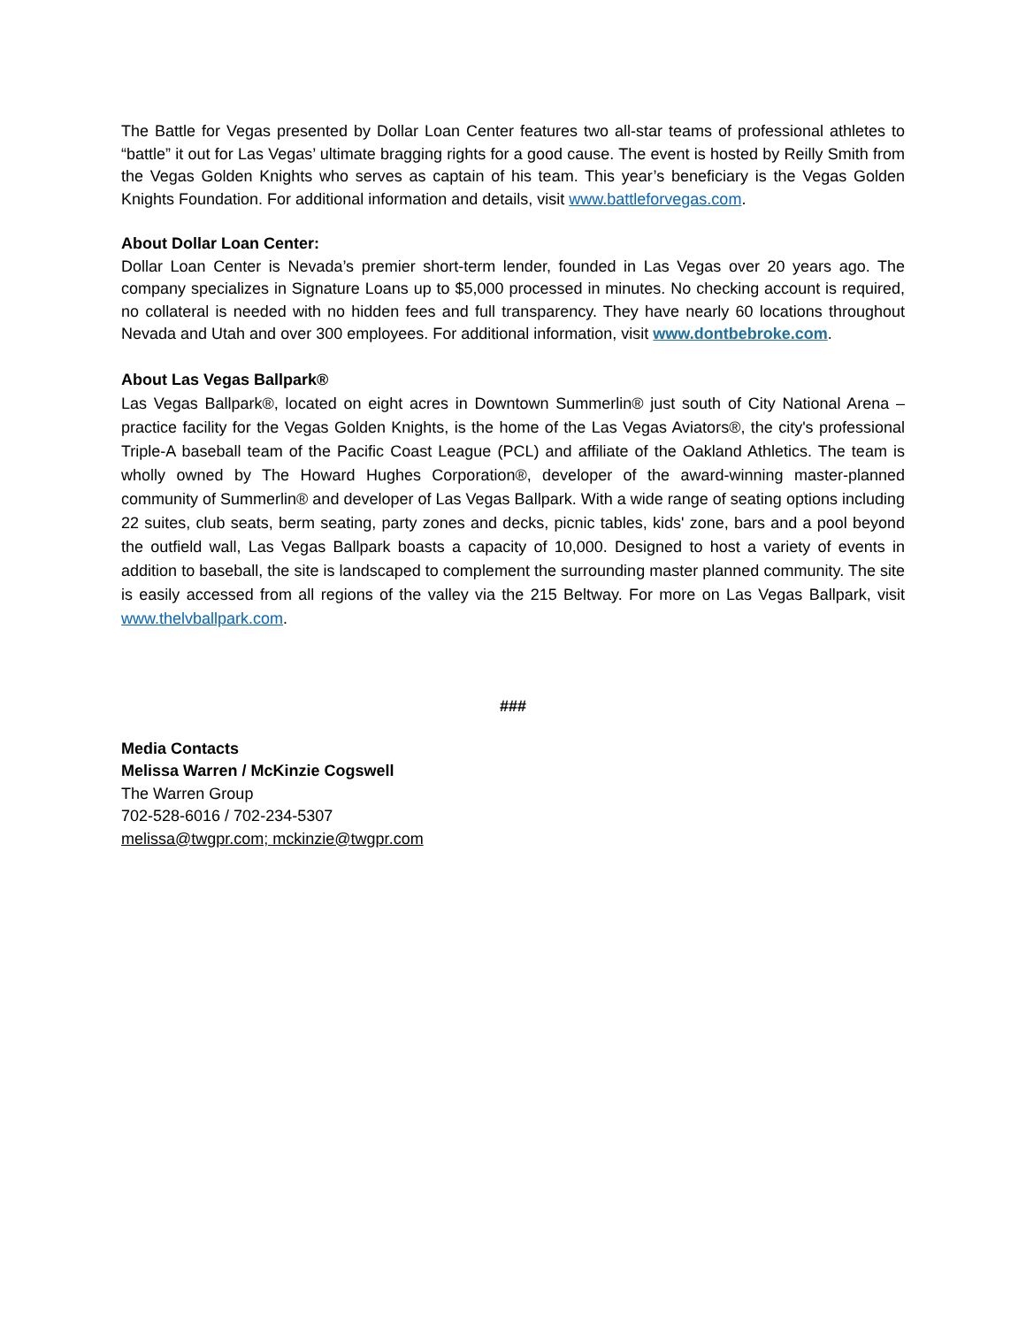The Battle for Vegas presented by Dollar Loan Center features two all-star teams of professional athletes to “battle” it out for Las Vegas’ ultimate bragging rights for a good cause. The event is hosted by Reilly Smith from the Vegas Golden Knights who serves as captain of his team. This year’s beneficiary is the Vegas Golden Knights Foundation. For additional information and details, visit www.battleforvegas.com.
About Dollar Loan Center:
Dollar Loan Center is Nevada’s premier short-term lender, founded in Las Vegas over 20 years ago. The company specializes in Signature Loans up to $5,000 processed in minutes. No checking account is required, no collateral is needed with no hidden fees and full transparency. They have nearly 60 locations throughout Nevada and Utah and over 300 employees. For additional information, visit www.dontbebroke.com.
About Las Vegas Ballpark®
Las Vegas Ballpark®, located on eight acres in Downtown Summerlin® just south of City National Arena – practice facility for the Vegas Golden Knights, is the home of the Las Vegas Aviators®, the city's professional Triple-A baseball team of the Pacific Coast League (PCL) and affiliate of the Oakland Athletics. The team is wholly owned by The Howard Hughes Corporation®, developer of the award-winning master-planned community of Summerlin® and developer of Las Vegas Ballpark. With a wide range of seating options including 22 suites, club seats, berm seating, party zones and decks, picnic tables, kids' zone, bars and a pool beyond the outfield wall, Las Vegas Ballpark boasts a capacity of 10,000. Designed to host a variety of events in addition to baseball, the site is landscaped to complement the surrounding master planned community. The site is easily accessed from all regions of the valley via the 215 Beltway. For more on Las Vegas Ballpark, visit www.thelvballpark.com.
###
Media Contacts
Melissa Warren / McKinzie Cogswell
The Warren Group
702-528-6016 / 702-234-5307
melissa@twgpr.com; mckinzie@twgpr.com